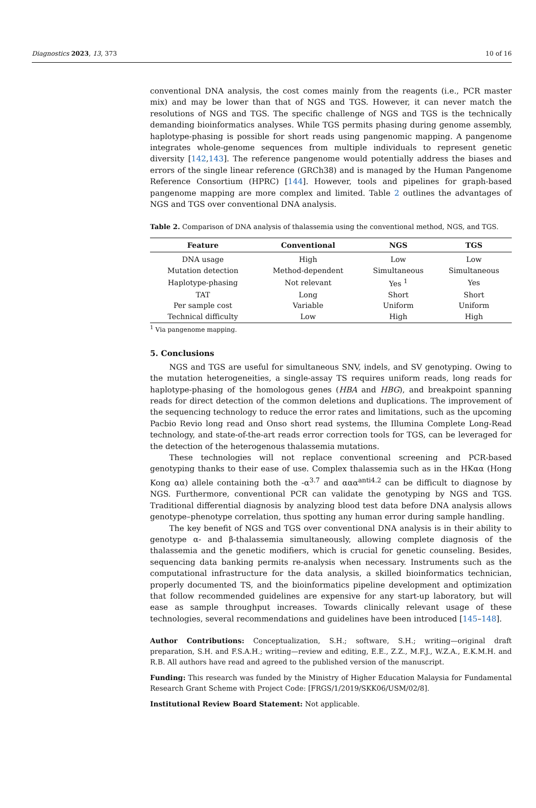Diagnostics 2023, 13, 373 10 of 16
conventional DNA analysis, the cost comes mainly from the reagents (i.e., PCR master mix) and may be lower than that of NGS and TGS. However, it can never match the resolutions of NGS and TGS. The specific challenge of NGS and TGS is the technically demanding bioinformatics analyses. While TGS permits phasing during genome assembly, haplotype-phasing is possible for short reads using pangenomic mapping. A pangenome integrates whole-genome sequences from multiple individuals to represent genetic diversity [142,143]. The reference pangenome would potentially address the biases and errors of the single linear reference (GRCh38) and is managed by the Human Pangenome Reference Consortium (HPRC) [144]. However, tools and pipelines for graph-based pangenome mapping are more complex and limited. Table 2 outlines the advantages of NGS and TGS over conventional DNA analysis.
Table 2. Comparison of DNA analysis of thalassemia using the conventional method, NGS, and TGS.
| Feature | Conventional | NGS | TGS |
| --- | --- | --- | --- |
| DNA usage | High | Low | Low |
| Mutation detection | Method-dependent | Simultaneous | Simultaneous |
| Haplotype-phasing | Not relevant | Yes <sup>1</sup> | Yes |
| TAT | Long | Short | Short |
| Per sample cost | Variable | Uniform | Uniform |
| Technical difficulty | Low | High | High |
<sup>1</sup> Via pangenome mapping.
5. Conclusions
NGS and TGS are useful for simultaneous SNV, indels, and SV genotyping. Owing to the mutation heterogeneities, a single-assay TS requires uniform reads, long reads for haplotype-phasing of the homologous genes (HBA and HBG), and breakpoint spanning reads for direct detection of the common deletions and duplications. The improvement of the sequencing technology to reduce the error rates and limitations, such as the upcoming Pacbio Revio long read and Onso short read systems, the Illumina Complete Long-Read technology, and state-of-the-art reads error correction tools for TGS, can be leveraged for the detection of the heterogenous thalassemia mutations.
These technologies will not replace conventional screening and PCR-based genotyping thanks to their ease of use. Complex thalassemia such as in the HKαα (Hong Kong αα) allele containing both the -α<sup>3.7</sup> and ααα<sup>anti4.2</sup> can be difficult to diagnose by NGS. Furthermore, conventional PCR can validate the genotyping by NGS and TGS. Traditional differential diagnosis by analyzing blood test data before DNA analysis allows genotype–phenotype correlation, thus spotting any human error during sample handling.
The key benefit of NGS and TGS over conventional DNA analysis is in their ability to genotype α- and β-thalassemia simultaneously, allowing complete diagnosis of the thalassemia and the genetic modifiers, which is crucial for genetic counseling. Besides, sequencing data banking permits re-analysis when necessary. Instruments such as the computational infrastructure for the data analysis, a skilled bioinformatics technician, properly documented TS, and the bioinformatics pipeline development and optimization that follow recommended guidelines are expensive for any start-up laboratory, but will ease as sample throughput increases. Towards clinically relevant usage of these technologies, several recommendations and guidelines have been introduced [145–148].
Author Contributions: Conceptualization, S.H.; software, S.H.; writing—original draft preparation, S.H. and F.S.A.H.; writing—review and editing, E.E., Z.Z., M.F.J., W.Z.A., E.K.M.H. and R.B. All authors have read and agreed to the published version of the manuscript.
Funding: This research was funded by the Ministry of Higher Education Malaysia for Fundamental Research Grant Scheme with Project Code: [FRGS/1/2019/SKK06/USM/02/8].
Institutional Review Board Statement: Not applicable.